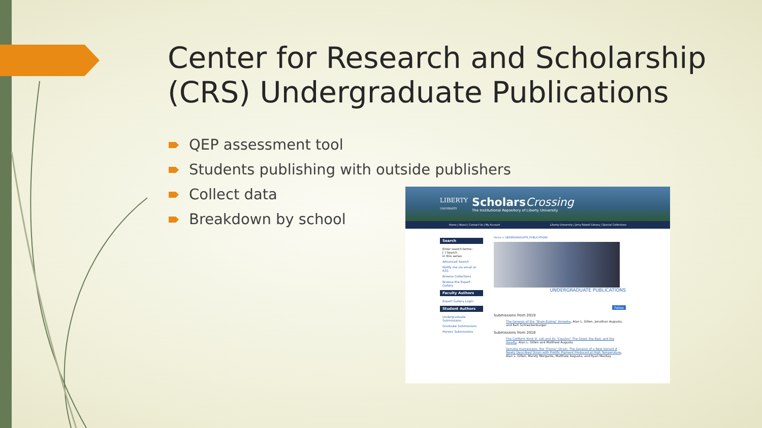Center for Research and Scholarship (CRS) Undergraduate Publications
QEP assessment tool
Students publishing with outside publishers
Collect data
Breakdown by school
LIBERTY
UNIVERSITY
ScholarsCrossing
The Institutional Repository of Liberty University
Home | About | Contact Us | My Account Liberty University | Jerry Falwell Library | Special Collections
Search
Enter search terms:
[ ] Search
in this series
Advanced Search
Notify me via email or RSS
Browse Collections
Browse the Expert Gallery
Faculty Authors
Expert Gallery Login
Student Authors
Undergraduate Submissions
Graduate Submissions
Honors Submissions
Home > UNDERGRADUATE_PUBLICATIONS
UNDERGRADUATE PUBLICATIONS
Follow
Submissions from 2019
The Genesis of the "Brain-Eating" Amoeba, Alan L. Gillen, Jonathan Augusta, and Kurt Schneckenburger
Submissions from 2018
The Coliform Kind: E. coli and Its "Cousins" The Good, the Bad, and the Deadly, Alan L. Gillen and Matthew Augusta
Serratia marcescens, the "Flame" Strain: The Genesis of a New Variant A Newly Described Strain with Prolific Pigment Produced at High Temperature, Alan L. Gillen, Mandy Morgante, Matthew Augusta, and Ryan MacKay